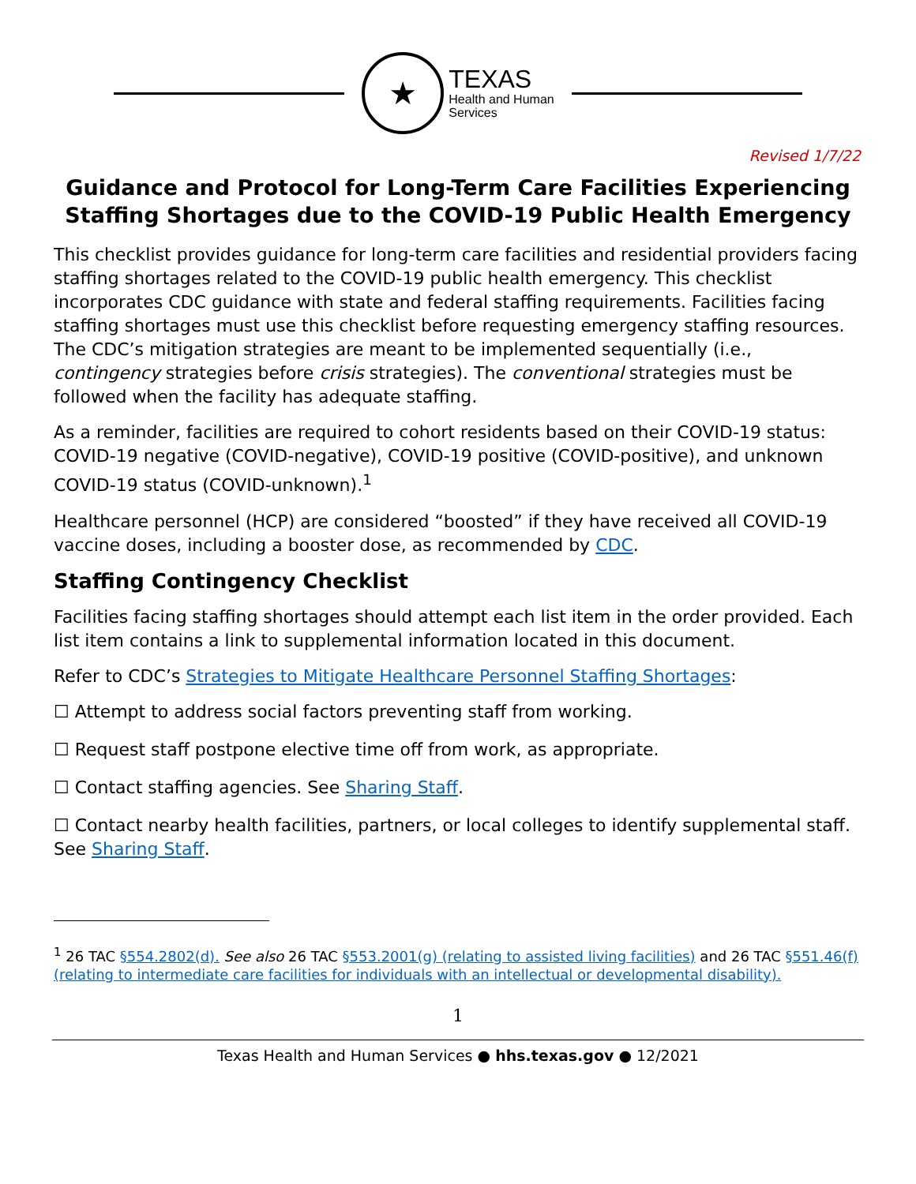★
TEXAS
Health and Human
Services
Revised 1/7/22
Guidance and Protocol for Long-Term Care Facilities Experiencing Staffing Shortages due to the COVID-19 Public Health Emergency
This checklist provides guidance for long-term care facilities and residential providers facing staffing shortages related to the COVID-19 public health emergency. This checklist incorporates CDC guidance with state and federal staffing requirements. Facilities facing staffing shortages must use this checklist before requesting emergency staffing resources. The CDC’s mitigation strategies are meant to be implemented sequentially (i.e., contingency strategies before crisis strategies). The conventional strategies must be followed when the facility has adequate staffing.
As a reminder, facilities are required to cohort residents based on their COVID-19 status: COVID-19 negative (COVID-negative), COVID-19 positive (COVID-positive), and unknown COVID-19 status (COVID-unknown).<sup>1</sup>
Healthcare personnel (HCP) are considered “boosted” if they have received all COVID-19 vaccine doses, including a booster dose, as recommended by CDC.
Staffing Contingency Checklist
Facilities facing staffing shortages should attempt each list item in the order provided. Each list item contains a link to supplemental information located in this document.
Refer to CDC’s Strategies to Mitigate Healthcare Personnel Staffing Shortages:
☐ Attempt to address social factors preventing staff from working.
☐ Request staff postpone elective time off from work, as appropriate.
☐ Contact staffing agencies. See Sharing Staff.
☐ Contact nearby health facilities, partners, or local colleges to identify supplemental staff. See Sharing Staff.
<sup>1</sup> 26 TAC §554.2802(d). See also 26 TAC §553.2001(g) (relating to assisted living facilities) and 26 TAC §551.46(f) (relating to intermediate care facilities for individuals with an intellectual or developmental disability).
1
Texas Health and Human Services ● hhs.texas.gov ● 12/2021